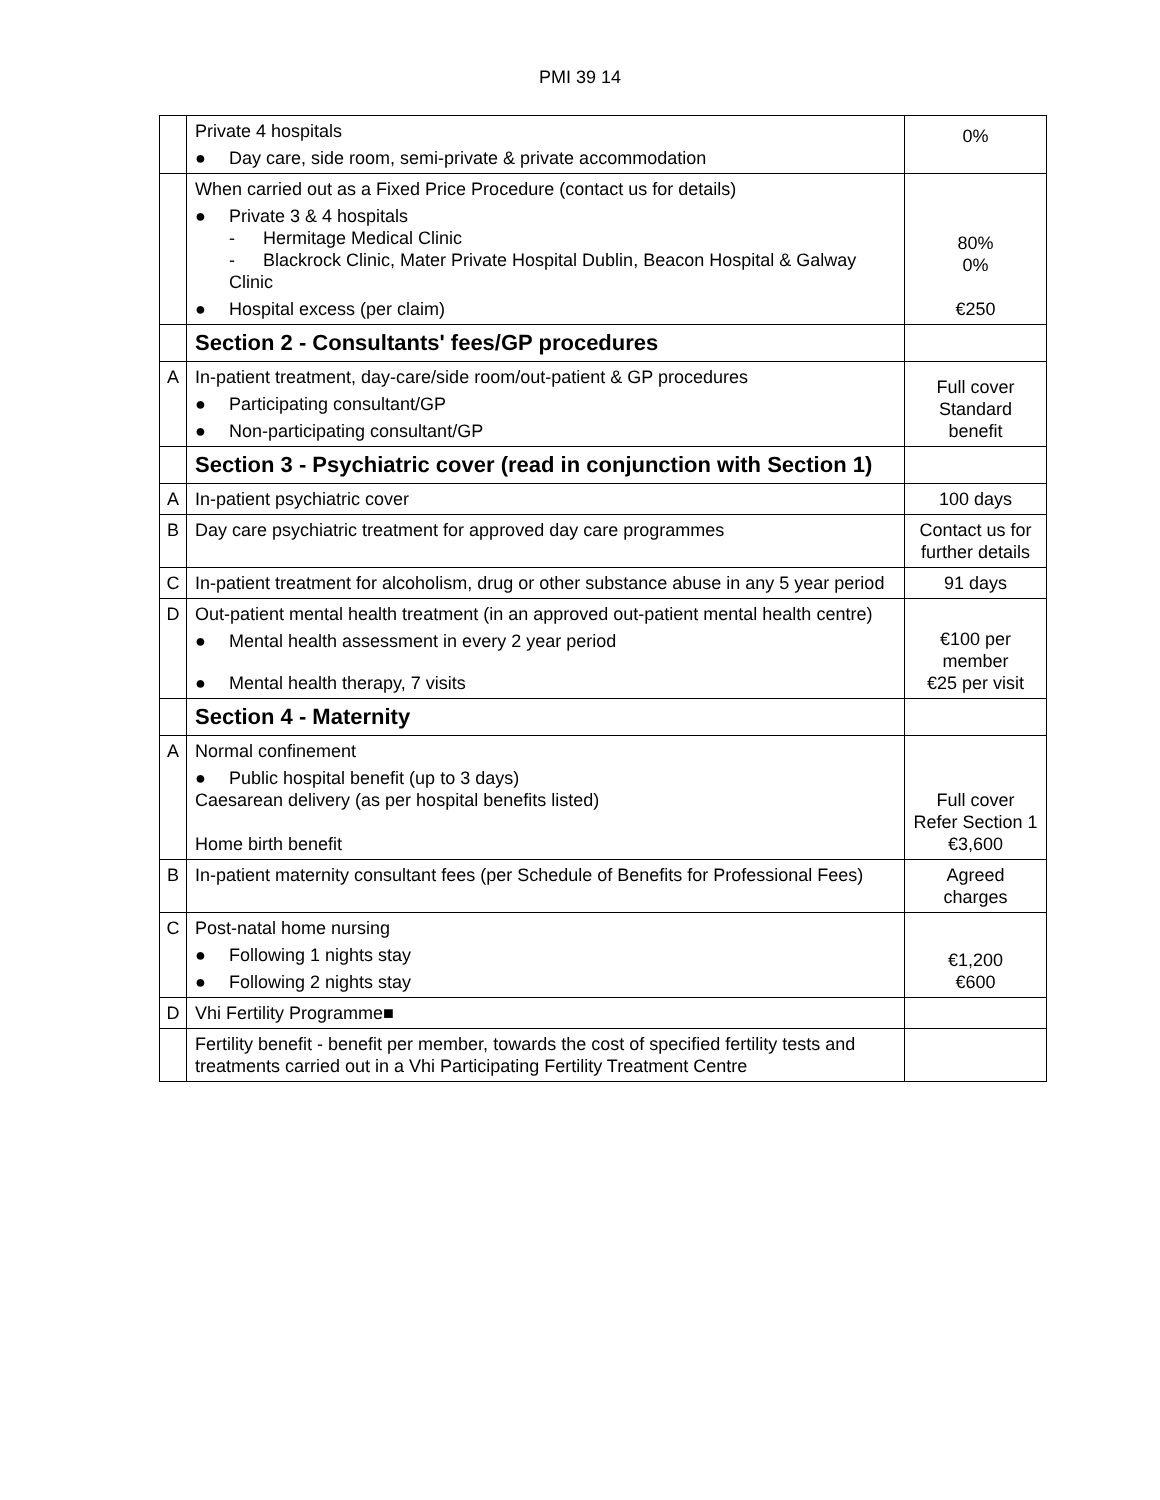PMI 39 14
| | Private 4 hospitals ● Day care, side room, semi-private & private accommodation | 0% |
| | When carried out as a Fixed Price Procedure (contact us for details) ● Private 3 & 4 hospitals - Hermitage Medical Clinic - Blackrock Clinic, Mater Private Hospital Dublin, Beacon Hospital & Galway Clinic ● Hospital excess (per claim) | 80% 0% €250 |
| | Section 2 - Consultants' fees/GP procedures | |
| A | In-patient treatment, day-care/side room/out-patient & GP procedures ● Participating consultant/GP ● Non-participating consultant/GP | Full cover Standard benefit |
| | Section 3 - Psychiatric cover (read in conjunction with Section 1) | |
| A | In-patient psychiatric cover | 100 days |
| B | Day care psychiatric treatment for approved day care programmes | Contact us for further details |
| C | In-patient treatment for alcoholism, drug or other substance abuse in any 5 year period | 91 days |
| D | Out-patient mental health treatment (in an approved out-patient mental health centre) ● Mental health assessment in every 2 year period ● Mental health therapy, 7 visits | €100 per member €25 per visit |
| | Section 4 - Maternity | |
| A | Normal confinement ● Public hospital benefit (up to 3 days) Caesarean delivery (as per hospital benefits listed) Home birth benefit | Full cover Refer Section 1 €3,600 |
| B | In-patient maternity consultant fees (per Schedule of Benefits for Professional Fees) | Agreed charges |
| C | Post-natal home nursing ● Following 1 nights stay ● Following 2 nights stay | €1,200 €600 |
| D | Vhi Fertility Programme ■ | |
| | Fertility benefit - benefit per member, towards the cost of specified fertility tests and treatments carried out in a Vhi Participating Fertility Treatment Centre | |